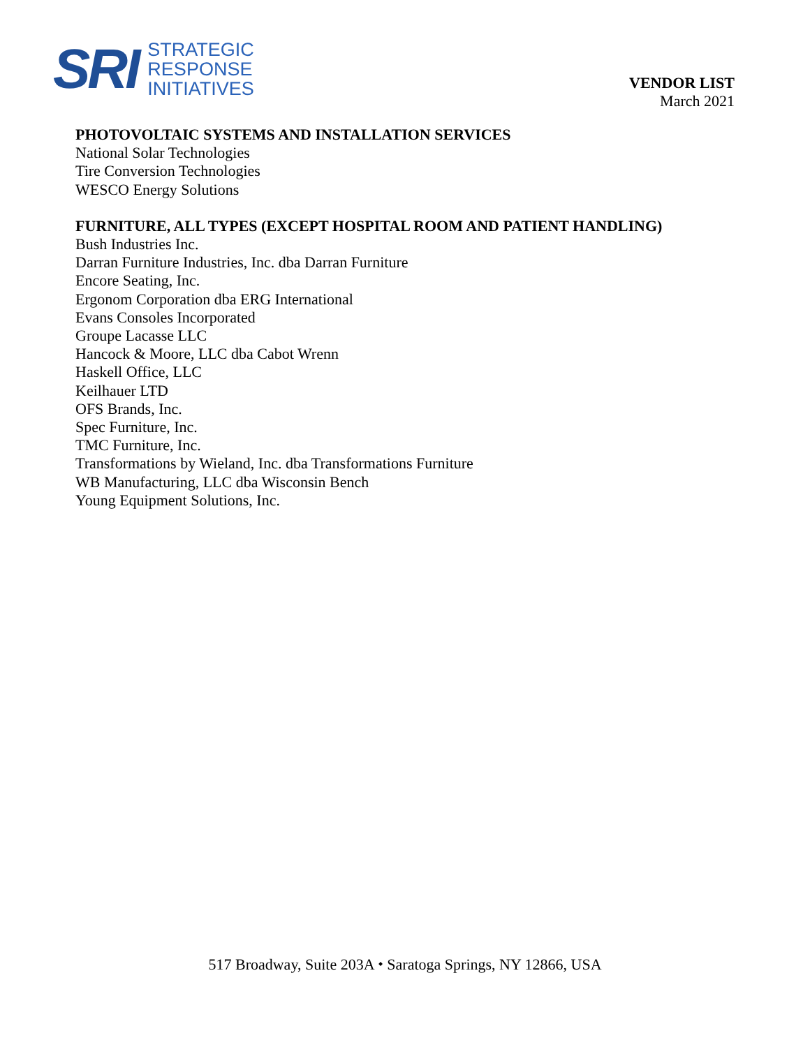SRI
STRATEGIC
RESPONSE
INITIATIVES
VENDOR LIST
March 2021
PHOTOVOLTAIC SYSTEMS AND INSTALLATION SERVICES
National Solar Technologies
Tire Conversion Technologies
WESCO Energy Solutions
FURNITURE, ALL TYPES (EXCEPT HOSPITAL ROOM AND PATIENT HANDLING)
Bush Industries Inc.
Darran Furniture Industries, Inc. dba Darran Furniture
Encore Seating, Inc.
Ergonom Corporation dba ERG International
Evans Consoles Incorporated
Groupe Lacasse LLC
Hancock & Moore, LLC dba Cabot Wrenn
Haskell Office, LLC
Keilhauer LTD
OFS Brands, Inc.
Spec Furniture, Inc.
TMC Furniture, Inc.
Transformations by Wieland, Inc. dba Transformations Furniture
WB Manufacturing, LLC dba Wisconsin Bench
Young Equipment Solutions, Inc.
517 Broadway, Suite 203A ⬩ Saratoga Springs, NY 12866, USA